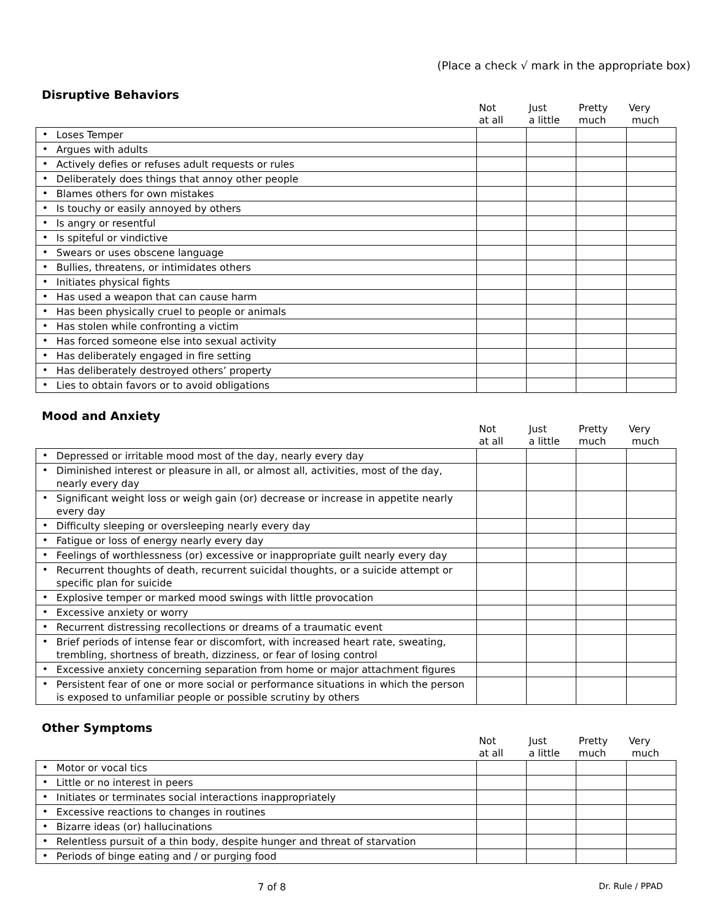(Place a check √ mark in the appropriate box)
Disruptive Behaviors
| | | Not at all | Just a little | Pretty much | Very much |
| --- | --- | --- | --- | --- | --- |
| • | Loses Temper | | | | |
| • | Argues with adults | | | | |
| • | Actively defies or refuses adult requests or rules | | | | |
| • | Deliberately does things that annoy other people | | | | |
| • | Blames others for own mistakes | | | | |
| • | Is touchy or easily annoyed by others | | | | |
| • | Is angry or resentful | | | | |
| • | Is spiteful or vindictive | | | | |
| • | Swears or uses obscene language | | | | |
| • | Bullies, threatens, or intimidates others | | | | |
| • | Initiates physical fights | | | | |
| • | Has used a weapon that can cause harm | | | | |
| • | Has been physically cruel to people or animals | | | | |
| • | Has stolen while confronting a victim | | | | |
| • | Has forced someone else into sexual activity | | | | |
| • | Has deliberately engaged in fire setting | | | | |
| • | Has deliberately destroyed others’ property | | | | |
| • | Lies to obtain favors or to avoid obligations | | | | |
Mood and Anxiety
| | | Not at all | Just a little | Pretty much | Very much |
| --- | --- | --- | --- | --- | --- |
| • | Depressed or irritable mood most of the day, nearly every day | | | | |
| • | Diminished interest or pleasure in all, or almost all, activities, most of the day, nearly every day | | | | |
| • | Significant weight loss or weigh gain (or) decrease or increase in appetite nearly every day | | | | |
| • | Difficulty sleeping or oversleeping nearly every day | | | | |
| • | Fatigue or loss of energy nearly every day | | | | |
| • | Feelings of worthlessness (or) excessive or inappropriate guilt nearly every day | | | | |
| • | Recurrent thoughts of death, recurrent suicidal thoughts, or a suicide attempt or specific plan for suicide | | | | |
| • | Explosive temper or marked mood swings with little provocation | | | | |
| • | Excessive anxiety or worry | | | | |
| • | Recurrent distressing recollections or dreams of a traumatic event | | | | |
| • | Brief periods of intense fear or discomfort, with increased heart rate, sweating, trembling, shortness of breath, dizziness, or fear of losing control | | | | |
| • | Excessive anxiety concerning separation from home or major attachment figures | | | | |
| • | Persistent fear of one or more social or performance situations in which the person is exposed to unfamiliar people or possible scrutiny by others | | | | |
Other Symptoms
| | | Not at all | Just a little | Pretty much | Very much |
| --- | --- | --- | --- | --- | --- |
| • | Motor or vocal tics | | | | |
| • | Little or no interest in peers | | | | |
| • | Initiates or terminates social interactions inappropriately | | | | |
| • | Excessive reactions to changes in routines | | | | |
| • | Bizarre ideas (or) hallucinations | | | | |
| • | Relentless pursuit of a thin body, despite hunger and threat of starvation | | | | |
| • | Periods of binge eating and / or purging food | | | | |
7 of 8 Dr. Rule / PPAD